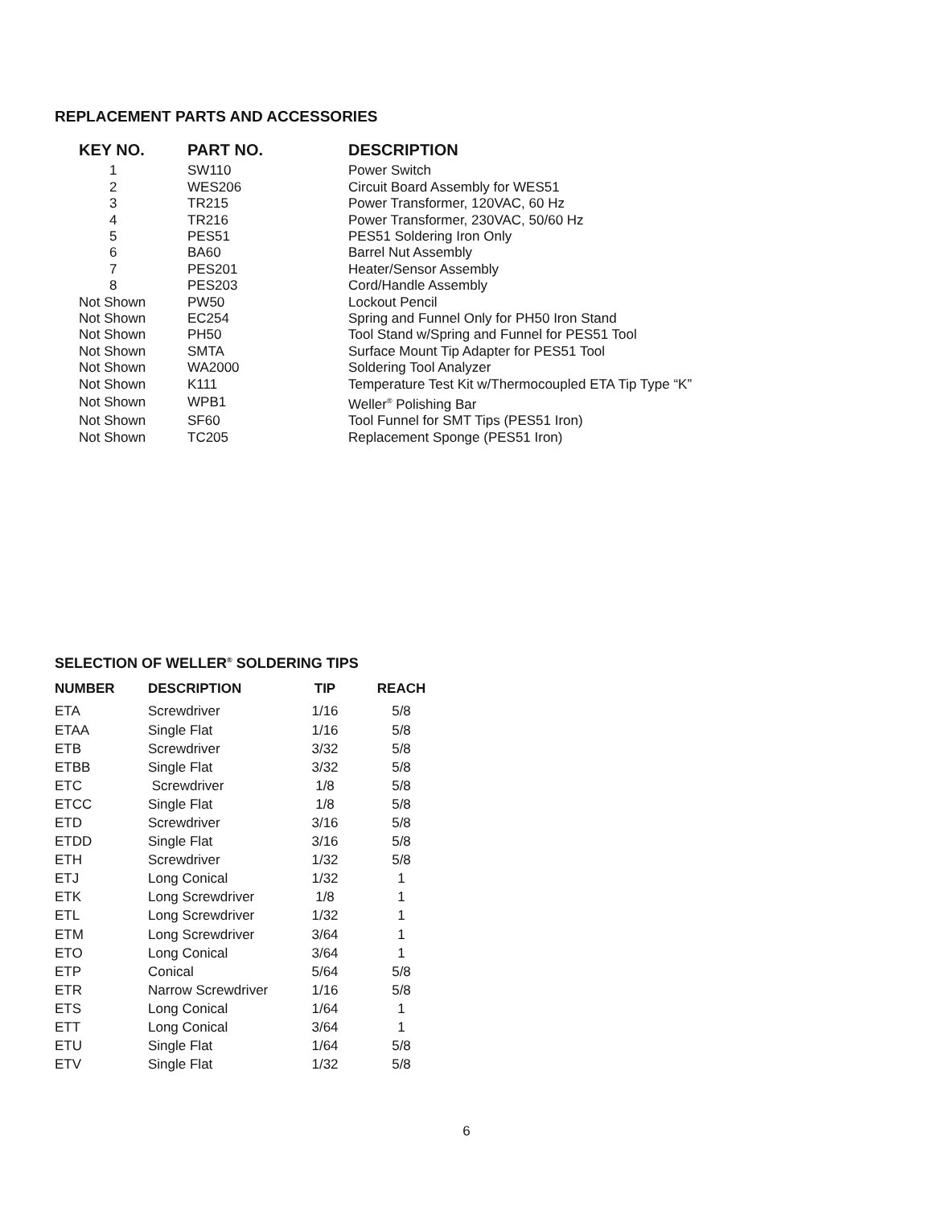REPLACEMENT PARTS AND ACCESSORIES
| KEY NO. | PART NO. | DESCRIPTION |
| --- | --- | --- |
| 1 | SW110 | Power Switch |
| 2 | WES206 | Circuit Board Assembly for WES51 |
| 3 | TR215 | Power Transformer, 120VAC, 60 Hz |
| 4 | TR216 | Power Transformer, 230VAC, 50/60 Hz |
| 5 | PES51 | PES51 Soldering Iron Only |
| 6 | BA60 | Barrel Nut Assembly |
| 7 | PES201 | Heater/Sensor Assembly |
| 8 | PES203 | Cord/Handle Assembly |
| Not Shown | PW50 | Lockout Pencil |
| Not Shown | EC254 | Spring and Funnel Only for PH50 Iron Stand |
| Not Shown | PH50 | Tool Stand w/Spring and Funnel for PES51 Tool |
| Not Shown | SMTA | Surface Mount Tip Adapter for PES51 Tool |
| Not Shown | WA2000 | Soldering Tool Analyzer |
| Not Shown | K111 | Temperature Test Kit w/Thermocoupled ETA Tip Type “K” |
| Not Shown | WPB1 | Weller<sup>®</sup> Polishing Bar |
| Not Shown | SF60 | Tool Funnel for SMT Tips (PES51 Iron) |
| Not Shown | TC205 | Replacement Sponge (PES51 Iron) |
SELECTION OF WELLER<sup>®</sup> SOLDERING TIPS
| NUMBER | DESCRIPTION | TIP | REACH |
| --- | --- | --- | --- |
| ETA | Screwdriver | 1/16 | 5/8 |
| ETAA | Single Flat | 1/16 | 5/8 |
| ETB | Screwdriver | 3/32 | 5/8 |
| ETBB | Single Flat | 3/32 | 5/8 |
| ETC | Screwdriver | 1/8 | 5/8 |
| ETCC | Single Flat | 1/8 | 5/8 |
| ETD | Screwdriver | 3/16 | 5/8 |
| ETDD | Single Flat | 3/16 | 5/8 |
| ETH | Screwdriver | 1/32 | 5/8 |
| ETJ | Long Conical | 1/32 | 1 |
| ETK | Long Screwdriver | 1/8 | 1 |
| ETL | Long Screwdriver | 1/32 | 1 |
| ETM | Long Screwdriver | 3/64 | 1 |
| ETO | Long Conical | 3/64 | 1 |
| ETP | Conical | 5/64 | 5/8 |
| ETR | Narrow Screwdriver | 1/16 | 5/8 |
| ETS | Long Conical | 1/64 | 1 |
| ETT | Long Conical | 3/64 | 1 |
| ETU | Single Flat | 1/64 | 5/8 |
| ETV | Single Flat | 1/32 | 5/8 |
6